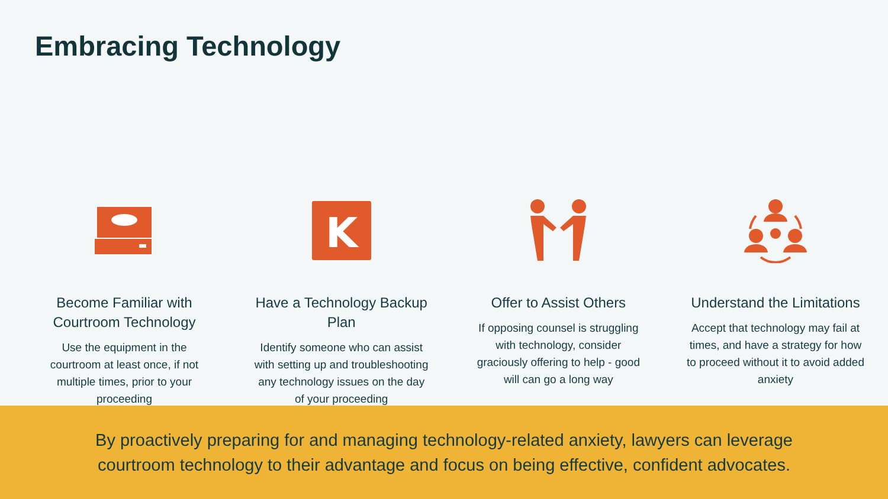Embracing Technology
Become Familiar with Courtroom Technology
Use the equipment in the courtroom at least once, if not multiple times, prior to your proceeding
K
Have a Technology Backup Plan
Identify someone who can assist with setting up and troubleshooting any technology issues on the day of your proceeding
Offer to Assist Others
If opposing counsel is struggling with technology, consider graciously offering to help - good will can go a long way
Understand the Limitations
Accept that technology may fail at times, and have a strategy for how to proceed without it to avoid added anxiety
By proactively preparing for and managing technology-related anxiety, lawyers can leverage
courtroom technology to their advantage and focus on being effective, confident advocates.